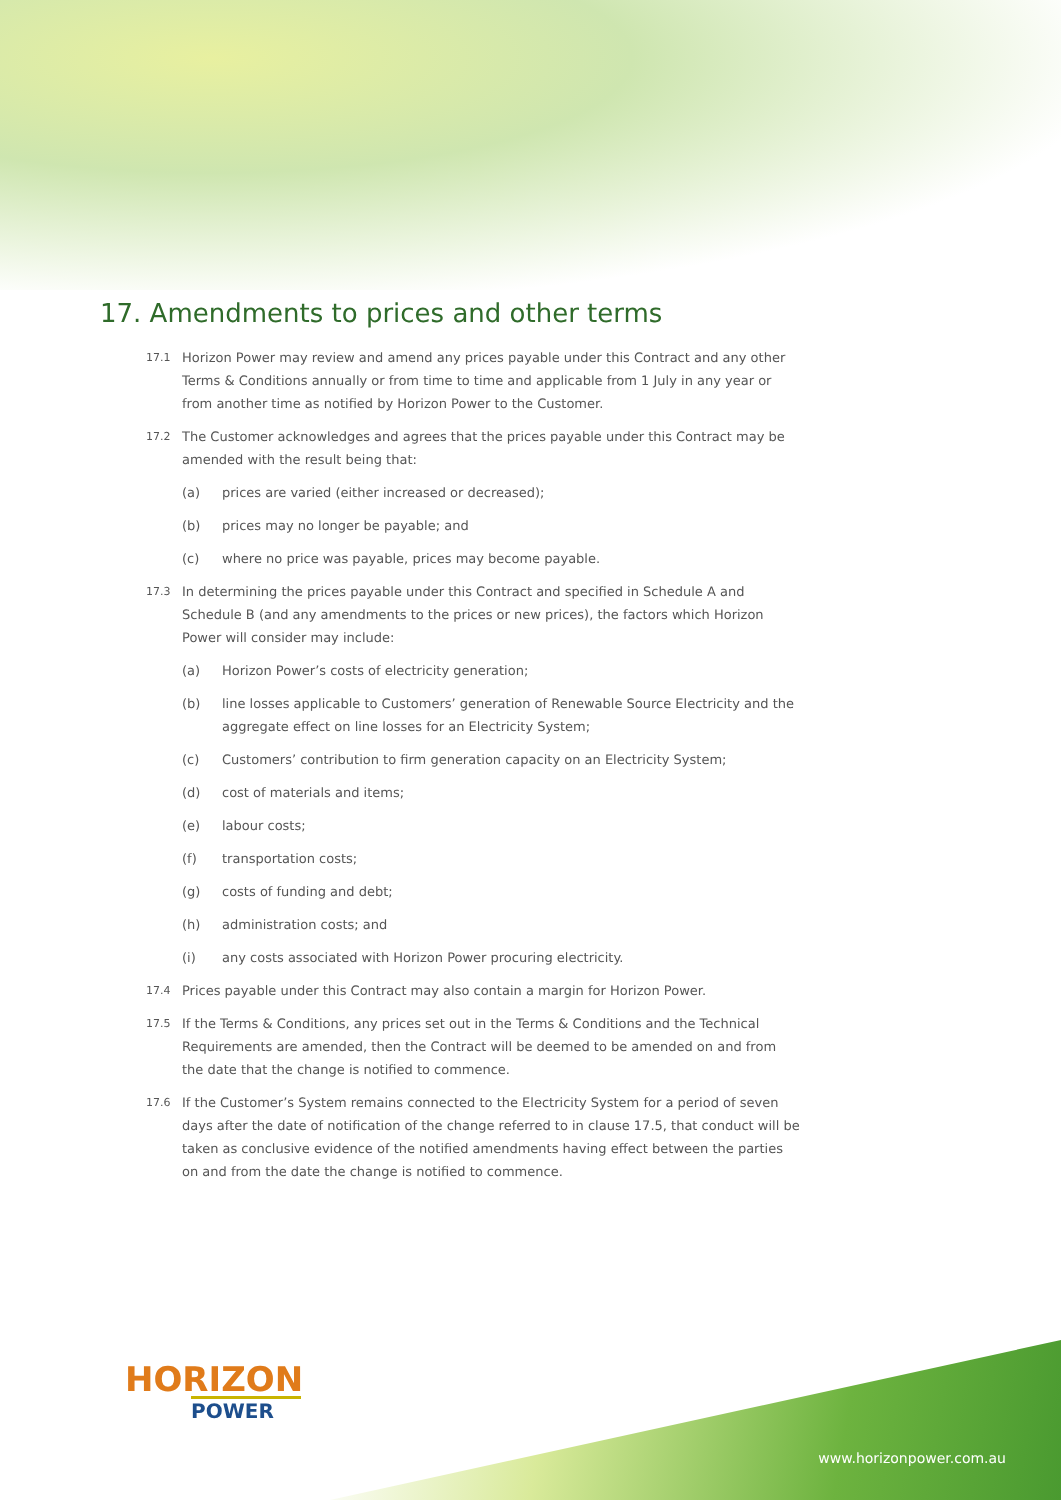17. Amendments to prices and other terms
17.1 Horizon Power may review and amend any prices payable under this Contract and any other Terms & Conditions annually or from time to time and applicable from 1 July in any year or from another time as notified by Horizon Power to the Customer.
17.2 The Customer acknowledges and agrees that the prices payable under this Contract may be amended with the result being that:
(a) prices are varied (either increased or decreased);
(b) prices may no longer be payable; and
(c) where no price was payable, prices may become payable.
17.3 In determining the prices payable under this Contract and specified in Schedule A and Schedule B (and any amendments to the prices or new prices), the factors which Horizon Power will consider may include:
(a) Horizon Power’s costs of electricity generation;
(b) line losses applicable to Customers’ generation of Renewable Source Electricity and the aggregate effect on line losses for an Electricity System;
(c) Customers’ contribution to firm generation capacity on an Electricity System;
(d) cost of materials and items;
(e) labour costs;
(f) transportation costs;
(g) costs of funding and debt;
(h) administration costs; and
(i) any costs associated with Horizon Power procuring electricity.
17.4 Prices payable under this Contract may also contain a margin for Horizon Power.
17.5 If the Terms & Conditions, any prices set out in the Terms & Conditions and the Technical Requirements are amended, then the Contract will be deemed to be amended on and from the date that the change is notified to commence.
17.6 If the Customer’s System remains connected to the Electricity System for a period of seven days after the date of notification of the change referred to in clause 17.5, that conduct will be taken as conclusive evidence of the notified amendments having effect between the parties on and from the date the change is notified to commence.
HORIZON
POWER
www.horizonpower.com.au